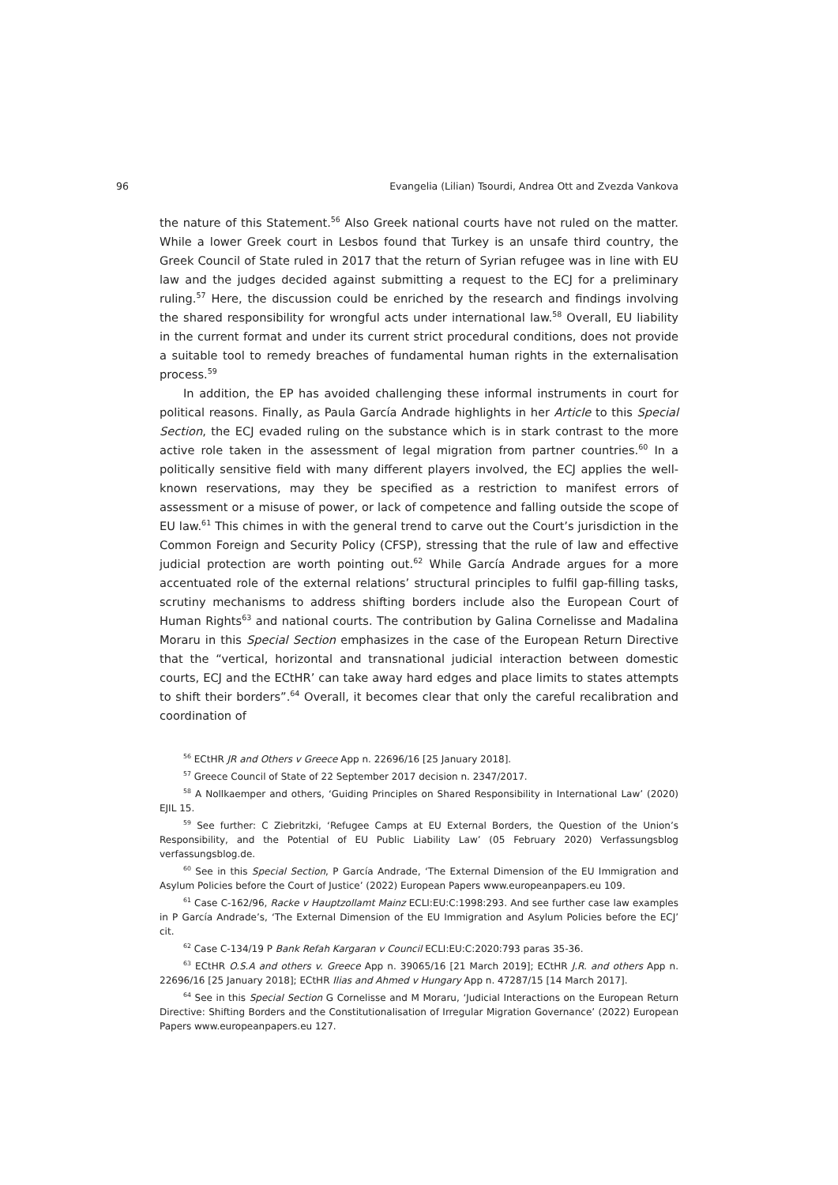96 Evangelia (Lilian) Tsourdi, Andrea Ott and Zvezda Vankova
the nature of this Statement.<sup>56</sup> Also Greek national courts have not ruled on the matter. While a lower Greek court in Lesbos found that Turkey is an unsafe third country, the Greek Council of State ruled in 2017 that the return of Syrian refugee was in line with EU law and the judges decided against submitting a request to the ECJ for a preliminary ruling.<sup>57</sup> Here, the discussion could be enriched by the research and findings involving the shared responsibility for wrongful acts under international law.<sup>58</sup> Overall, EU liability in the current format and under its current strict procedural conditions, does not provide a suitable tool to remedy breaches of fundamental human rights in the externalisation process.<sup>59</sup>
In addition, the EP has avoided challenging these informal instruments in court for political reasons. Finally, as Paula García Andrade highlights in her Article to this Special Section, the ECJ evaded ruling on the substance which is in stark contrast to the more active role taken in the assessment of legal migration from partner countries.<sup>60</sup> In a politically sensitive field with many different players involved, the ECJ applies the well-known reservations, may they be specified as a restriction to manifest errors of assessment or a misuse of power, or lack of competence and falling outside the scope of EU law.<sup>61</sup> This chimes in with the general trend to carve out the Court’s jurisdiction in the Common Foreign and Security Policy (CFSP), stressing that the rule of law and effective judicial protection are worth pointing out.<sup>62</sup> While García Andrade argues for a more accentuated role of the external relations’ structural principles to fulfil gap-filling tasks, scrutiny mechanisms to address shifting borders include also the European Court of Human Rights<sup>63</sup> and national courts. The contribution by Galina Cornelisse and Madalina Moraru in this Special Section emphasizes in the case of the European Return Directive that the “vertical, horizontal and transnational judicial interaction between domestic courts, ECJ and the ECtHR’ can take away hard edges and place limits to states attempts to shift their borders”.<sup>64</sup> Overall, it becomes clear that only the careful recalibration and coordination of
<sup>56</sup> ECtHR JR and Others v Greece App n. 22696/16 [25 January 2018].
<sup>57</sup> Greece Council of State of 22 September 2017 decision n. 2347/2017.
<sup>58</sup> A Nollkaemper and others, ‘Guiding Principles on Shared Responsibility in International Law’ (2020) EJIL 15.
<sup>59</sup> See further: C Ziebritzki, ‘Refugee Camps at EU External Borders, the Question of the Union’s Responsibility, and the Potential of EU Public Liability Law’ (05 February 2020) Verfassungsblog verfassungsblog.de.
<sup>60</sup> See in this Special Section, P García Andrade, ‘The External Dimension of the EU Immigration and Asylum Policies before the Court of Justice’ (2022) European Papers www.europeanpapers.eu 109.
<sup>61</sup> Case C-162/96, Racke v Hauptzollamt Mainz ECLI:EU:C:1998:293. And see further case law examples in P García Andrade’s, ‘The External Dimension of the EU Immigration and Asylum Policies before the ECJ’ cit.
<sup>62</sup> Case C-134/19 P Bank Refah Kargaran v Council ECLI:EU:C:2020:793 paras 35-36.
<sup>63</sup> ECtHR O.S.A and others v. Greece App n. 39065/16 [21 March 2019]; ECtHR J.R. and others App n. 22696/16 [25 January 2018]; ECtHR Ilias and Ahmed v Hungary App n. 47287/15 [14 March 2017].
<sup>64</sup> See in this Special Section G Cornelisse and M Moraru, ‘Judicial Interactions on the European Return Directive: Shifting Borders and the Constitutionalisation of Irregular Migration Governance’ (2022) European Papers www.europeanpapers.eu 127.